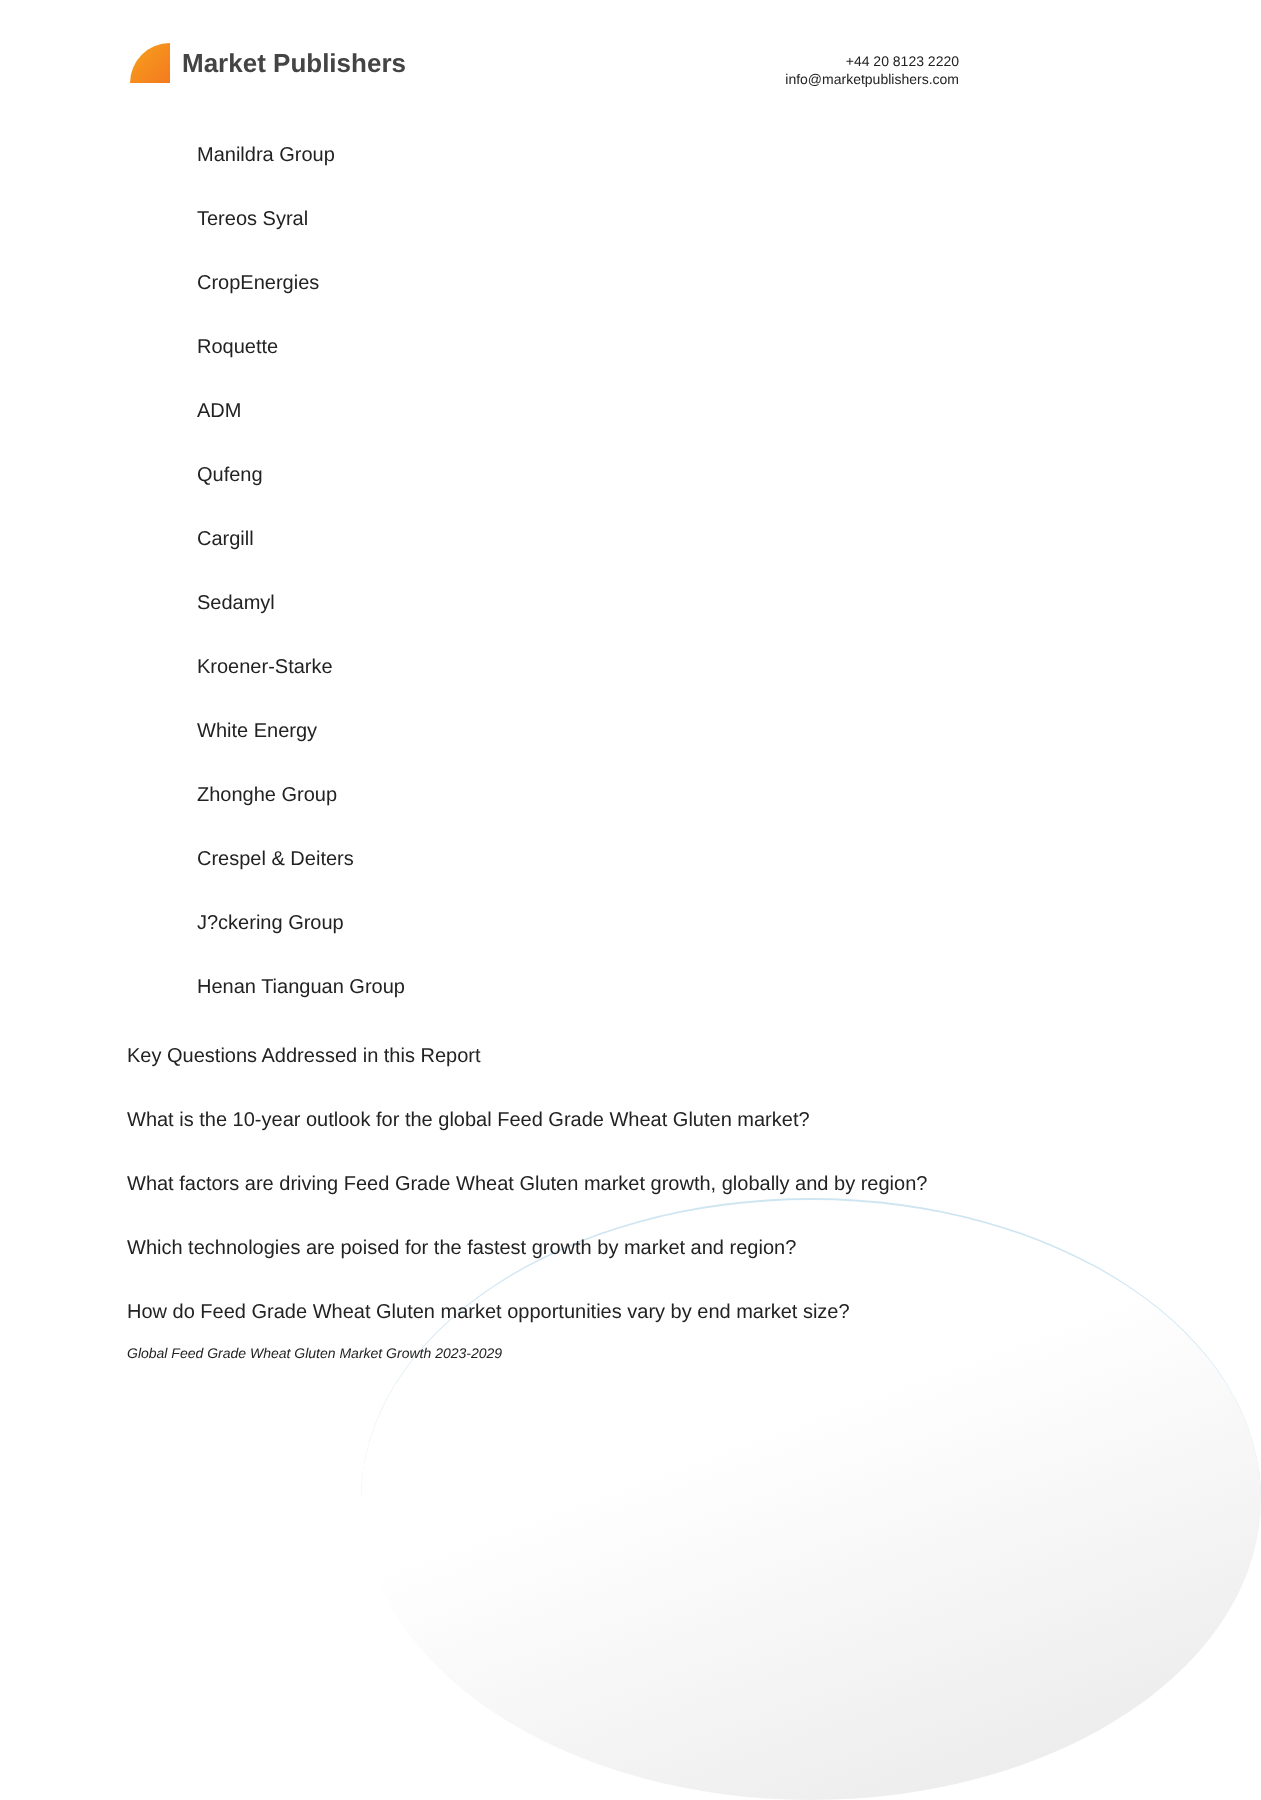Market Publishers
+44 20 8123 2220
info@marketpublishers.com
Manildra Group
Tereos Syral
CropEnergies
Roquette
ADM
Qufeng
Cargill
Sedamyl
Kroener-Starke
White Energy
Zhonghe Group
Crespel & Deiters
J?ckering Group
Henan Tianguan Group
Key Questions Addressed in this Report
What is the 10-year outlook for the global Feed Grade Wheat Gluten market?
What factors are driving Feed Grade Wheat Gluten market growth, globally and by region?
Which technologies are poised for the fastest growth by market and region?
How do Feed Grade Wheat Gluten market opportunities vary by end market size?
Global Feed Grade Wheat Gluten Market Growth 2023-2029